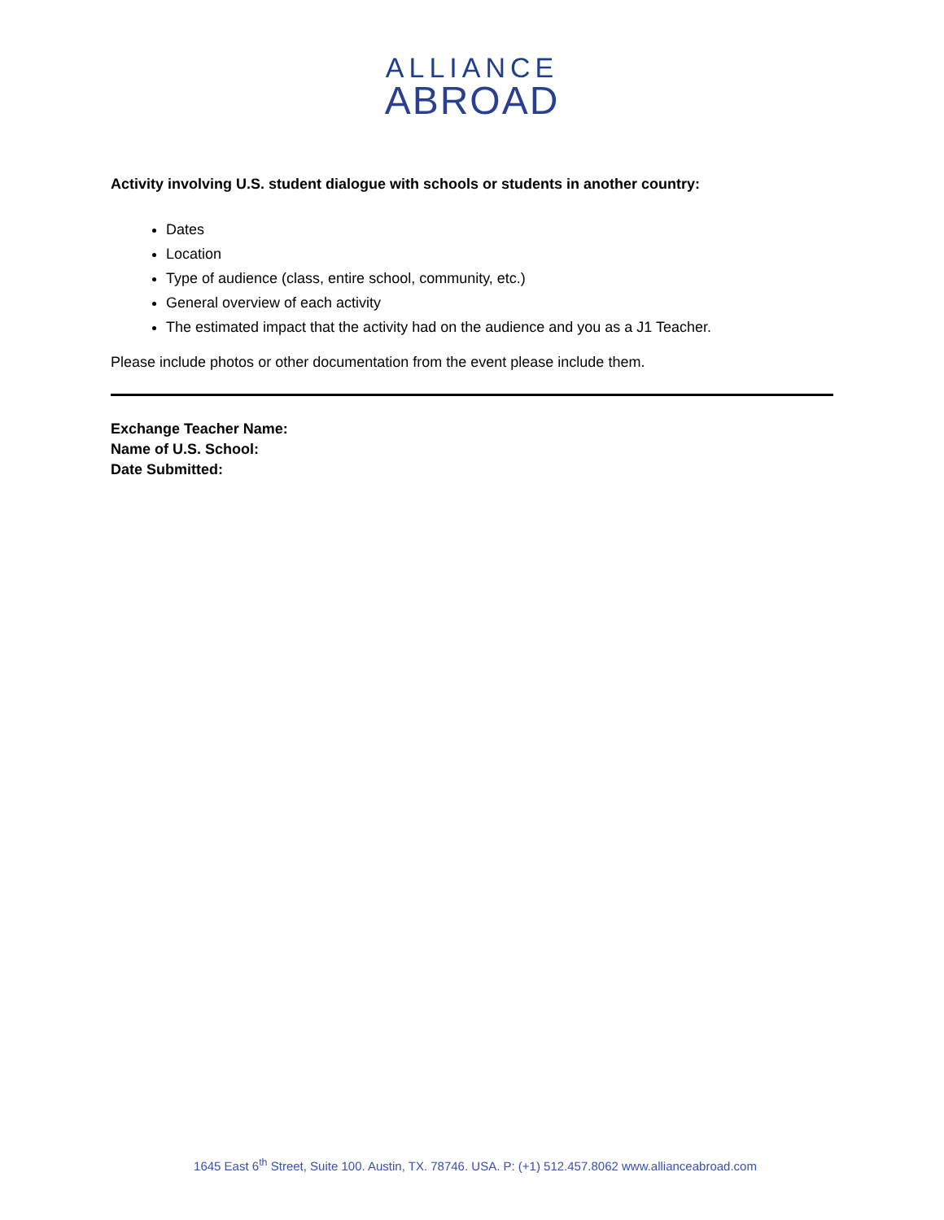ALLIANCE
ABROAD
Activity involving U.S. student dialogue with schools or students in another country:
Dates
Location
Type of audience (class, entire school, community, etc.)
General overview of each activity
The estimated impact that the activity had on the audience and you as a J1 Teacher.
Please include photos or other documentation from the event please include them.
Exchange Teacher Name:
Name of U.S. School:
Date Submitted:
1645 East 6<sup>th</sup> Street, Suite 100. Austin, TX. 78746. USA. P: (+1) 512.457.8062 www.allianceabroad.com